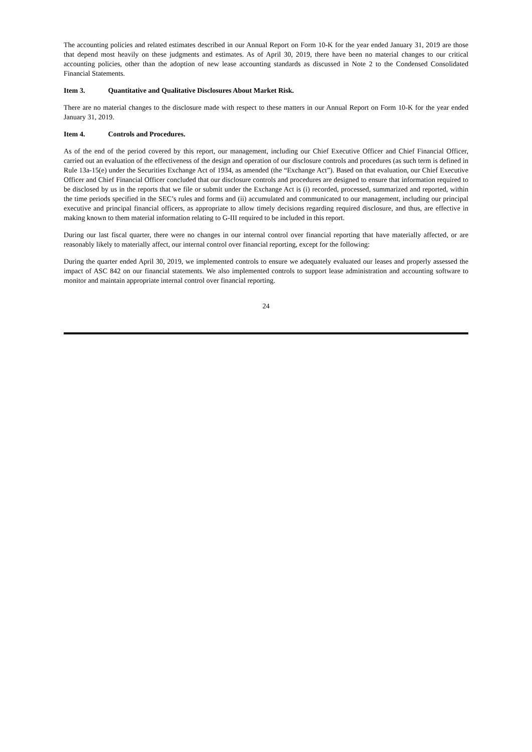The accounting policies and related estimates described in our Annual Report on Form 10-K for the year ended January 31, 2019 are those that depend most heavily on these judgments and estimates. As of April 30, 2019, there have been no material changes to our critical accounting policies, other than the adoption of new lease accounting standards as discussed in Note 2 to the Condensed Consolidated Financial Statements.
Item 3. Quantitative and Qualitative Disclosures About Market Risk.
There are no material changes to the disclosure made with respect to these matters in our Annual Report on Form 10-K for the year ended January 31, 2019.
Item 4. Controls and Procedures.
As of the end of the period covered by this report, our management, including our Chief Executive Officer and Chief Financial Officer, carried out an evaluation of the effectiveness of the design and operation of our disclosure controls and procedures (as such term is defined in Rule 13a-15(e) under the Securities Exchange Act of 1934, as amended (the “Exchange Act”). Based on that evaluation, our Chief Executive Officer and Chief Financial Officer concluded that our disclosure controls and procedures are designed to ensure that information required to be disclosed by us in the reports that we file or submit under the Exchange Act is (i) recorded, processed, summarized and reported, within the time periods specified in the SEC’s rules and forms and (ii) accumulated and communicated to our management, including our principal executive and principal financial officers, as appropriate to allow timely decisions regarding required disclosure, and thus, are effective in making known to them material information relating to G-III required to be included in this report.
During our last fiscal quarter, there were no changes in our internal control over financial reporting that have materially affected, or are reasonably likely to materially affect, our internal control over financial reporting, except for the following:
During the quarter ended April 30, 2019, we implemented controls to ensure we adequately evaluated our leases and properly assessed the impact of ASC 842 on our financial statements. We also implemented controls to support lease administration and accounting software to monitor and maintain appropriate internal control over financial reporting.
24